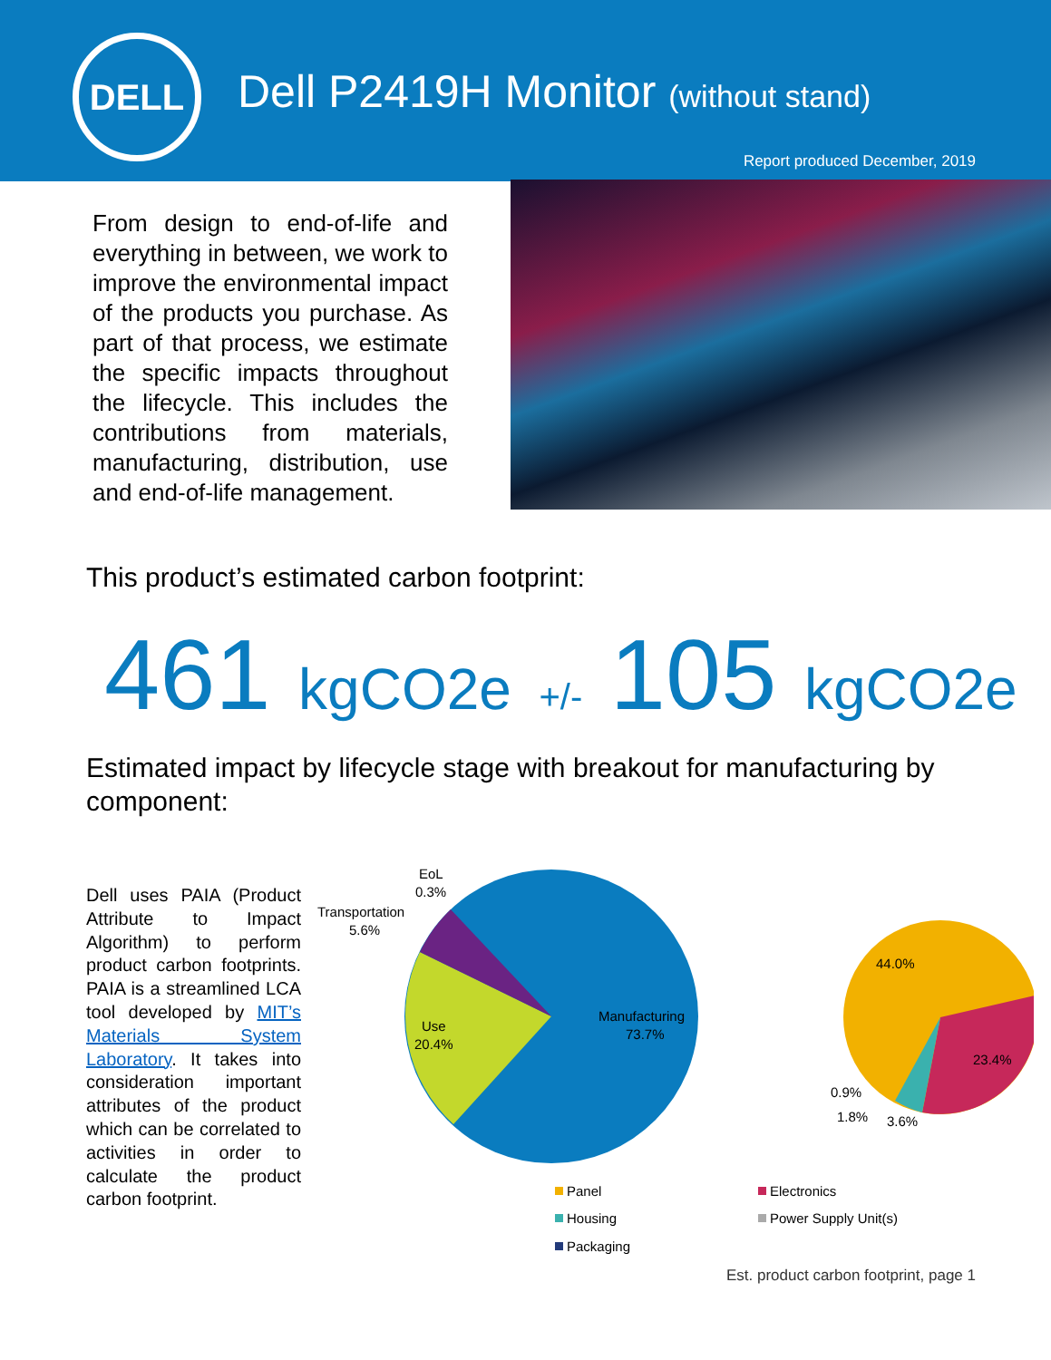DELL
Dell P2419H Monitor (without stand)
Report produced December, 2019
From design to end-of-life and everything in between, we work to improve the environmental impact of the products you purchase. As part of that process, we estimate the specific impacts throughout the lifecycle. This includes the contributions from materials, manufacturing, distribution, use and end-of-life management.
This product’s estimated carbon footprint:
461 kgCO2e +/- 105 kgCO2e
Estimated impact by lifecycle stage with breakout for manufacturing by component:
Dell uses PAIA (Product Attribute to Impact Algorithm) to perform product carbon footprints. PAIA is a streamlined LCA tool developed by MIT’s Materials System Laboratory. It takes into consideration important attributes of the product which can be correlated to activities in order to calculate the product carbon footprint.
EoL
0.3%
Transportation
5.6%
Use
20.4%
Manufacturing
73.7%
44.0%
23.4%
0.9%
1.8%
3.6%
Panel
Electronics
Housing
Power Supply Unit(s)
Packaging
Est. product carbon footprint, page 1